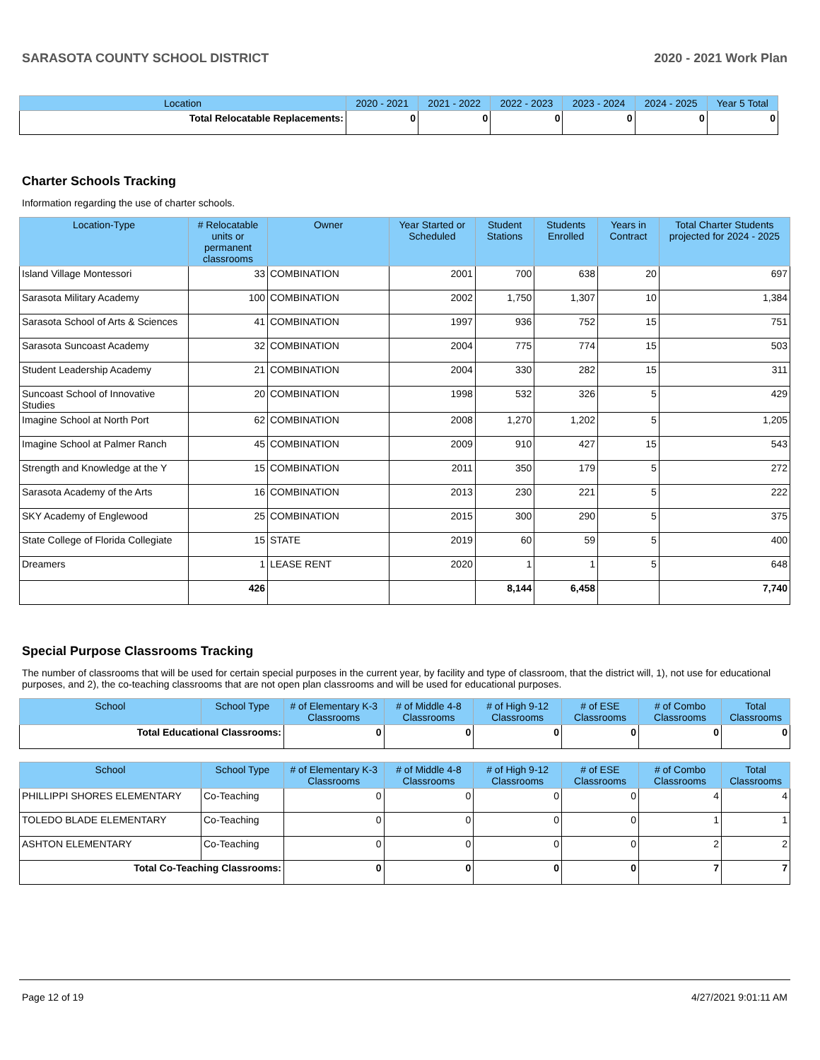SARASOTA COUNTY SCHOOL DISTRICT 2020 - 2021 Work Plan
| Location | 2020 - 2021 | 2021 - 2022 | 2022 - 2023 | 2023 - 2024 | 2024 - 2025 | Year 5 Total |
| --- | --- | --- | --- | --- | --- | --- |
| Total Relocatable Replacements: | 0 | 0 | 0 | 0 | 0 | 0 |
Charter Schools Tracking
Information regarding the use of charter schools.
| Location-Type | # Relocatable units or permanent classrooms | Owner | Year Started or Scheduled | Student Stations | Students Enrolled | Years in Contract | Total Charter Students projected for 2024 - 2025 |
| --- | --- | --- | --- | --- | --- | --- | --- |
| Island Village Montessori | 33 | COMBINATION | 2001 | 700 | 638 | 20 | 697 |
| Sarasota Military Academy | 100 | COMBINATION | 2002 | 1,750 | 1,307 | 10 | 1,384 |
| Sarasota School of Arts & Sciences | 41 | COMBINATION | 1997 | 936 | 752 | 15 | 751 |
| Sarasota Suncoast Academy | 32 | COMBINATION | 2004 | 775 | 774 | 15 | 503 |
| Student Leadership Academy | 21 | COMBINATION | 2004 | 330 | 282 | 15 | 311 |
| Suncoast School of Innovative Studies | 20 | COMBINATION | 1998 | 532 | 326 | 5 | 429 |
| Imagine School at North Port | 62 | COMBINATION | 2008 | 1,270 | 1,202 | 5 | 1,205 |
| Imagine School at Palmer Ranch | 45 | COMBINATION | 2009 | 910 | 427 | 15 | 543 |
| Strength and Knowledge at the Y | 15 | COMBINATION | 2011 | 350 | 179 | 5 | 272 |
| Sarasota Academy of the Arts | 16 | COMBINATION | 2013 | 230 | 221 | 5 | 222 |
| SKY Academy of Englewood | 25 | COMBINATION | 2015 | 300 | 290 | 5 | 375 |
| State College of Florida Collegiate | 15 | STATE | 2019 | 60 | 59 | 5 | 400 |
| Dreamers | 1 | LEASE RENT | 2020 | 1 | 1 | 5 | 648 |
| | 426 | | | 8,144 | 6,458 | | 7,740 |
Special Purpose Classrooms Tracking
The number of classrooms that will be used for certain special purposes in the current year, by facility and type of classroom, that the district will, 1), not use for educational purposes, and 2), the co-teaching classrooms that are not open plan classrooms and will be used for educational purposes.
| School | School Type | # of Elementary K-3 Classrooms | # of Middle 4-8 Classrooms | # of High 9-12 Classrooms | # of ESE Classrooms | # of Combo Classrooms | Total Classrooms |
| --- | --- | --- | --- | --- | --- | --- | --- |
| Total Educational Classrooms: | | 0 | 0 | 0 | 0 | 0 | 0 |
| School | School Type | # of Elementary K-3 Classrooms | # of Middle 4-8 Classrooms | # of High 9-12 Classrooms | # of ESE Classrooms | # of Combo Classrooms | Total Classrooms |
| --- | --- | --- | --- | --- | --- | --- | --- |
| PHILLIPPI SHORES ELEMENTARY | Co-Teaching | 0 | 0 | 0 | 0 | 4 | 4 |
| TOLEDO BLADE ELEMENTARY | Co-Teaching | 0 | 0 | 0 | 0 | 1 | 1 |
| ASHTON ELEMENTARY | Co-Teaching | 0 | 0 | 0 | 0 | 2 | 2 |
| Total Co-Teaching Classrooms: | | 0 | 0 | 0 | 0 | 7 | 7 |
Page 12 of 19 4/27/2021 9:01:11 AM